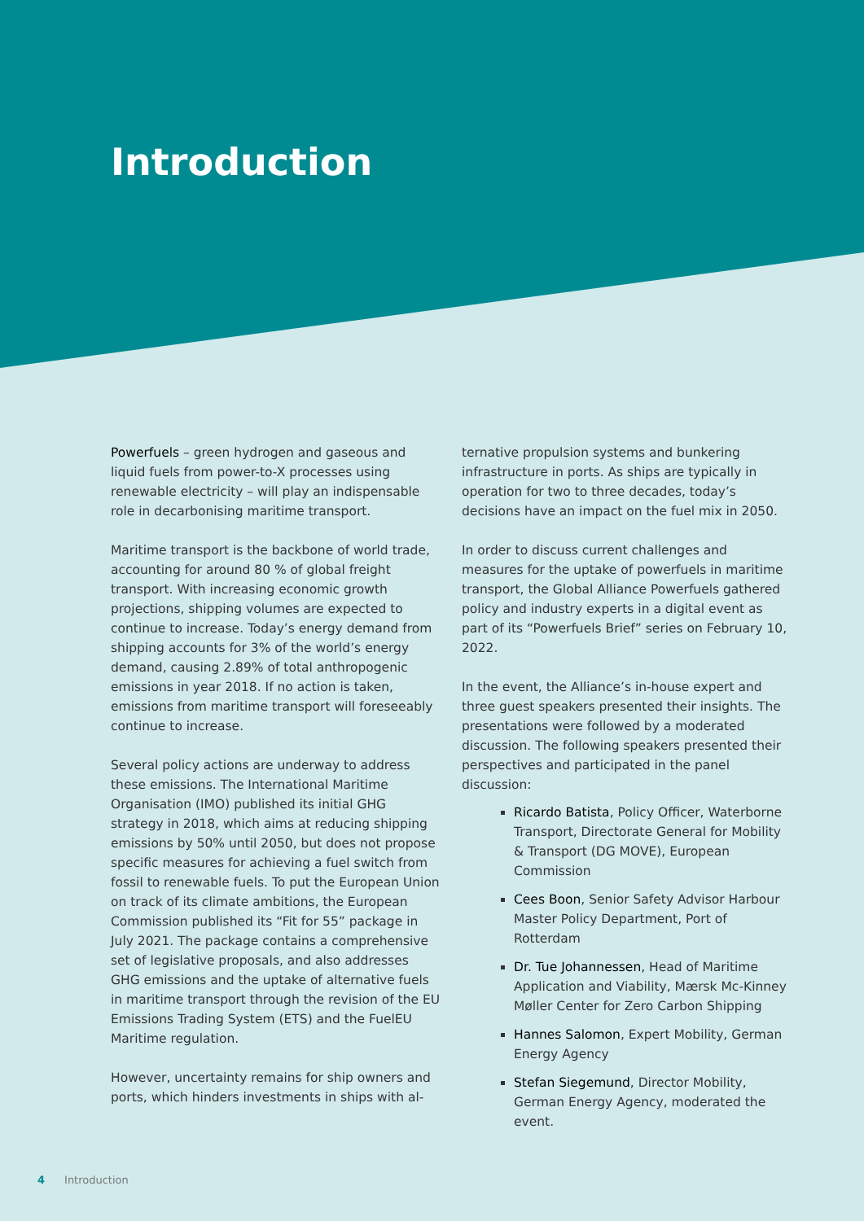Introduction
Powerfuels – green hydrogen and gaseous and liquid fuels from power-to-X processes using renewable electricity – will play an indispensable role in decarbonising maritime transport.
Maritime transport is the backbone of world trade, accounting for around 80 % of global freight transport. With increasing economic growth projections, shipping volumes are expected to continue to increase. Today’s energy demand from shipping accounts for 3% of the world’s energy demand, causing 2.89% of total anthropogenic emissions in year 2018. If no action is taken, emissions from maritime transport will foreseeably continue to increase.
Several policy actions are underway to address these emissions. The International Maritime Organisation (IMO) published its initial GHG strategy in 2018, which aims at reducing shipping emissions by 50% until 2050, but does not propose specific measures for achieving a fuel switch from fossil to renewable fuels. To put the European Union on track of its climate ambitions, the European Commission published its “Fit for 55” package in July 2021. The package contains a comprehensive set of legislative proposals, and also addresses GHG emissions and the uptake of alternative fuels in maritime transport through the revision of the EU Emissions Trading System (ETS) and the FuelEU Maritime regulation.
However, uncertainty remains for ship owners and ports, which hinders investments in ships with al-
ternative propulsion systems and bunkering infrastructure in ports. As ships are typically in operation for two to three decades, today’s decisions have an impact on the fuel mix in 2050.
In order to discuss current challenges and measures for the uptake of powerfuels in maritime transport, the Global Alliance Powerfuels gathered policy and industry experts in a digital event as part of its “Powerfuels Brief” series on February 10, 2022.
In the event, the Alliance’s in-house expert and three guest speakers presented their insights. The presentations were followed by a moderated discussion. The following speakers presented their perspectives and participated in the panel discussion:
Ricardo Batista, Policy Officer, Waterborne Transport, Directorate General for Mobility & Transport (DG MOVE), European Commission
Cees Boon, Senior Safety Advisor Harbour Master Policy Department, Port of Rotterdam
Dr. Tue Johannessen, Head of Maritime Application and Viability, Mærsk Mc-Kinney Møller Center for Zero Carbon Shipping
Hannes Salomon, Expert Mobility, German Energy Agency
Stefan Siegemund, Director Mobility, German Energy Agency, moderated the event.
4 Introduction